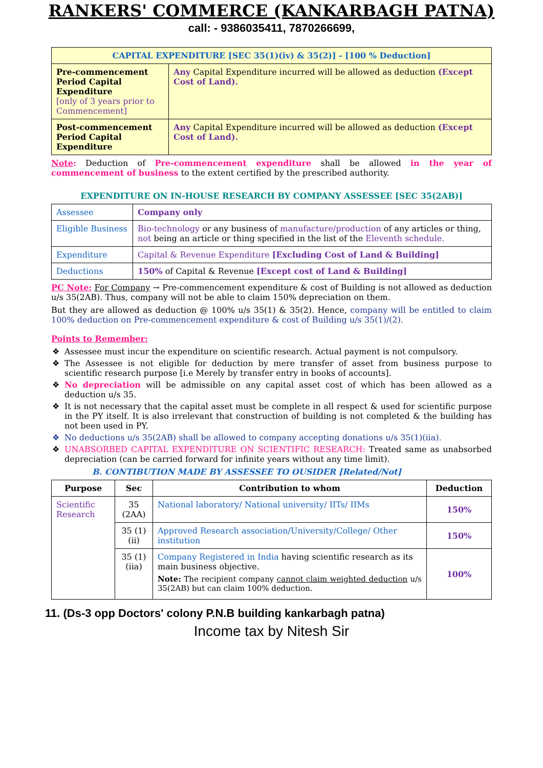RANKERS' COMMERCE (KANKARBAGH PATNA)
call: - 9386035411, 7870266699,
| CAPITAL EXPENDITURE [SEC 35(1)(iv) & 35(2)] - [100 % Deduction] | |
| --- | --- |
| Pre-commencement Period Capital Expenditure [only of 3 years prior to Commencement] | Any Capital Expenditure incurred will be allowed as deduction (Except Cost of Land). |
| Post-commencement Period Capital Expenditure | Any Capital Expenditure incurred will be allowed as deduction (Except Cost of Land). |
Note: Deduction of Pre-commencement expenditure shall be allowed in the year of commencement of business to the extent certified by the prescribed authority.
EXPENDITURE ON IN-HOUSE RESEARCH BY COMPANY ASSESSEE [SEC 35(2AB)]
| Assessee | Company only |
| Eligible Business | Bio-technology or any business of manufacture/production of any articles or thing, not being an article or thing specified in the list of the Eleventh schedule. |
| Expenditure | Capital & Revenue Expenditure [Excluding Cost of Land & Building] |
| Deductions | 150% of Capital & Revenue [Except cost of Land & Building] |
PC Note: For Company → Pre-commencement expenditure & cost of Building is not allowed as deduction u/s 35(2AB). Thus, company will not be able to claim 150% depreciation on them.
But they are allowed as deduction @ 100% u/s 35(1) & 35(2). Hence, company will be entitled to claim 100% deduction on Pre-commencement expenditure & cost of Building u/s 35(1)/(2).
Points to Remember:
Assessee must incur the expenditure on scientific research. Actual payment is not compulsory.
The Assessee is not eligible for deduction by mere transfer of asset from business purpose to scientific research purpose [i.e Merely by transfer entry in books of accounts].
No depreciation will be admissible on any capital asset cost of which has been allowed as a deduction u/s 35.
It is not necessary that the capital asset must be complete in all respect & used for scientific purpose in the PY itself. It is also irrelevant that construction of building is not completed & the building has not been used in PY.
No deductions u/s 35(2AB) shall be allowed to company accepting donations u/s 35(1)(iia).
UNABSORBED CAPITAL EXPENDITURE ON SCIENTIFIC RESEARCH: Treated same as unabsorbed depreciation (can be carried forward for infinite years without any time limit).
B. CONTIBUTION MADE BY ASSESSEE TO OUSIDER [Related/Not]
| Purpose | Sec | Contribution to whom | Deduction |
| --- | --- | --- | --- |
| Scientific Research | 35 (2AA) | National laboratory/ National university/ IITs/ IIMs | 150% |
| | 35 (1)(ii) | Approved Research association/University/College/ Other institution | 150% |
| | 35 (1)(iia) | Company Registered in India having scientific research as its main business objective. Note: The recipient company cannot claim weighted deduction u/s 35(2AB) but can claim 100% deduction. | 100% |
11. (Ds-3 opp Doctors' colony P.N.B building kankarbagh patna)
Income tax by Nitesh Sir